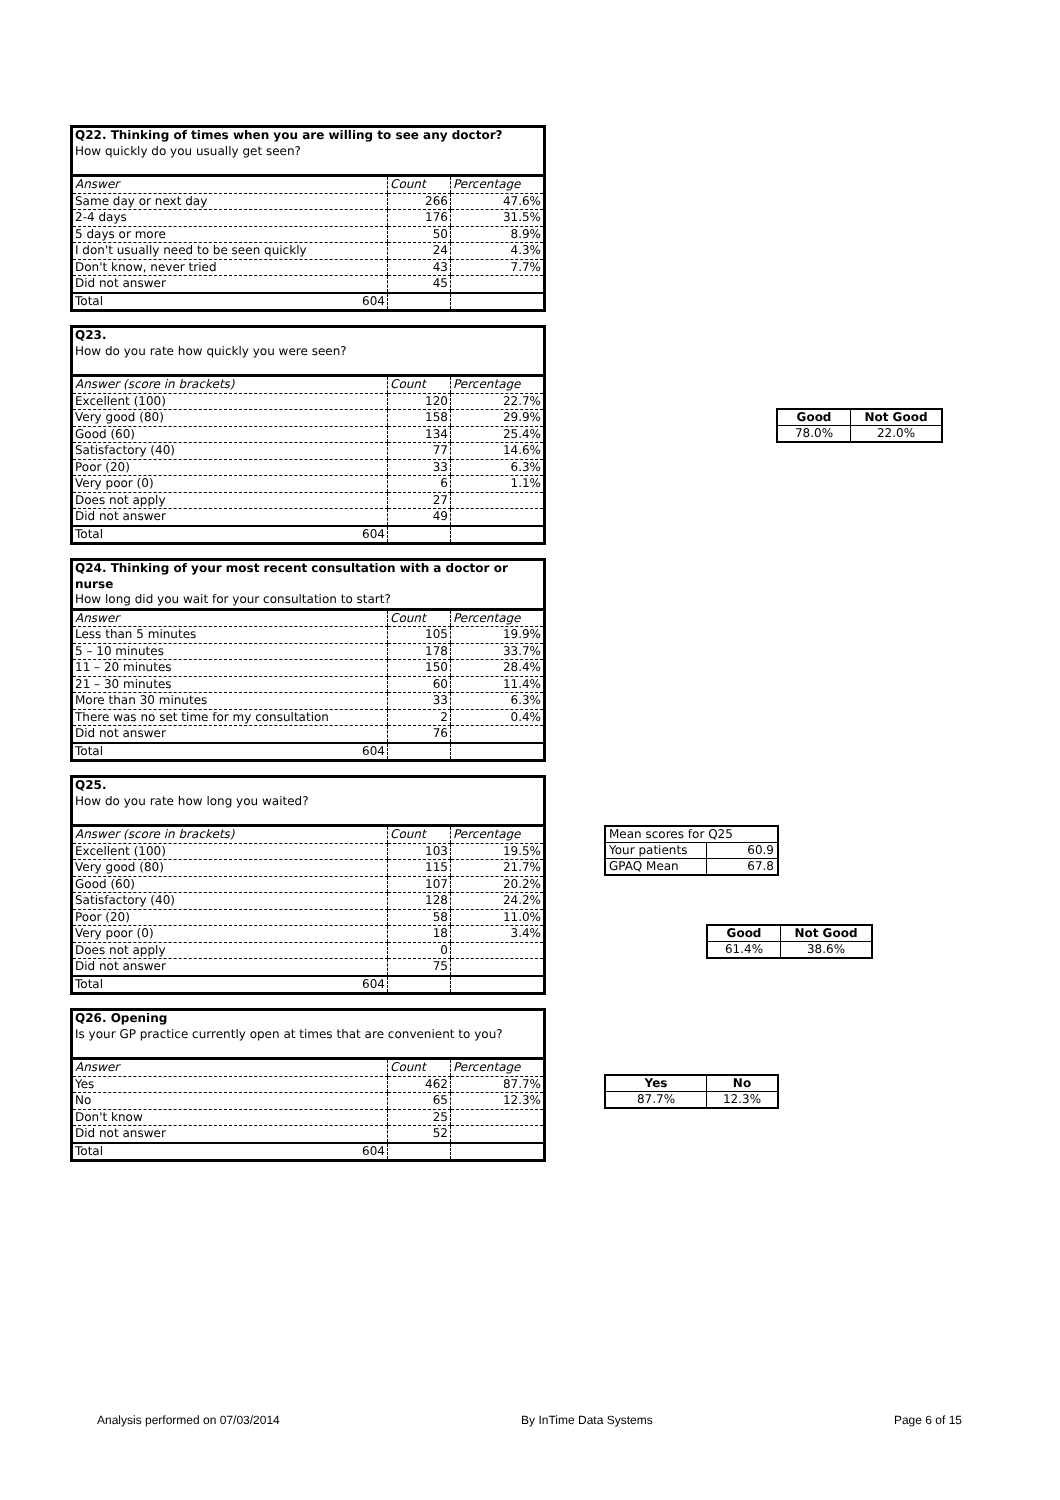| Q22. Thinking of times when you are willing to see any doctor? How quickly do you usually get seen? | | |
| Answer | Count | Percentage |
| Same day or next day | 266 | 47.6% |
| 2-4 days | 176 | 31.5% |
| 5 days or more | 50 | 8.9% |
| I don't usually need to be seen quickly | 24 | 4.3% |
| Don't know, never tried | 43 | 7.7% |
| Did not answer | 45 | |
| Total 604 | | |
| Q23. How do you rate how quickly you were seen? | | |
| Answer (score in brackets) | Count | Percentage |
| Excellent (100) | 120 | 22.7% |
| Very good (80) | 158 | 29.9% |
| Good (60) | 134 | 25.4% |
| Satisfactory (40) | 77 | 14.6% |
| Poor (20) | 33 | 6.3% |
| Very poor (0) | 6 | 1.1% |
| Does not apply | 27 | |
| Did not answer | 49 | |
| Total 604 | | |
| Good | Not Good |
| --- | --- |
| 78.0% | 22.0% |
| Q24. Thinking of your most recent consultation with a doctor or nurse How long did you wait for your consultation to start? | | |
| Answer | Count | Percentage |
| Less than 5 minutes | 105 | 19.9% |
| 5 – 10 minutes | 178 | 33.7% |
| 11 – 20 minutes | 150 | 28.4% |
| 21 – 30 minutes | 60 | 11.4% |
| More than 30 minutes | 33 | 6.3% |
| There was no set time for my consultation | 2 | 0.4% |
| Did not answer | 76 | |
| Total 604 | | |
| Q25. How do you rate how long you waited? | | |
| Answer (score in brackets) | Count | Percentage |
| Excellent (100) | 103 | 19.5% |
| Very good (80) | 115 | 21.7% |
| Good (60) | 107 | 20.2% |
| Satisfactory (40) | 128 | 24.2% |
| Poor (20) | 58 | 11.0% |
| Very poor (0) | 18 | 3.4% |
| Does not apply | 0 | |
| Did not answer | 75 | |
| Total 604 | | |
| Mean scores for Q25 | |
| Your patients | 60.9 |
| GPAQ Mean | 67.8 |
| Good | Not Good |
| --- | --- |
| 61.4% | 38.6% |
| Q26. Opening Is your GP practice currently open at times that are convenient to you? | | |
| Answer | Count | Percentage |
| Yes | 462 | 87.7% |
| No | 65 | 12.3% |
| Don't know | 25 | |
| Did not answer | 52 | |
| Total 604 | | |
| Yes | No |
| --- | --- |
| 87.7% | 12.3% |
Analysis performed on 07/03/2014 By InTime Data Systems Page 6 of 15